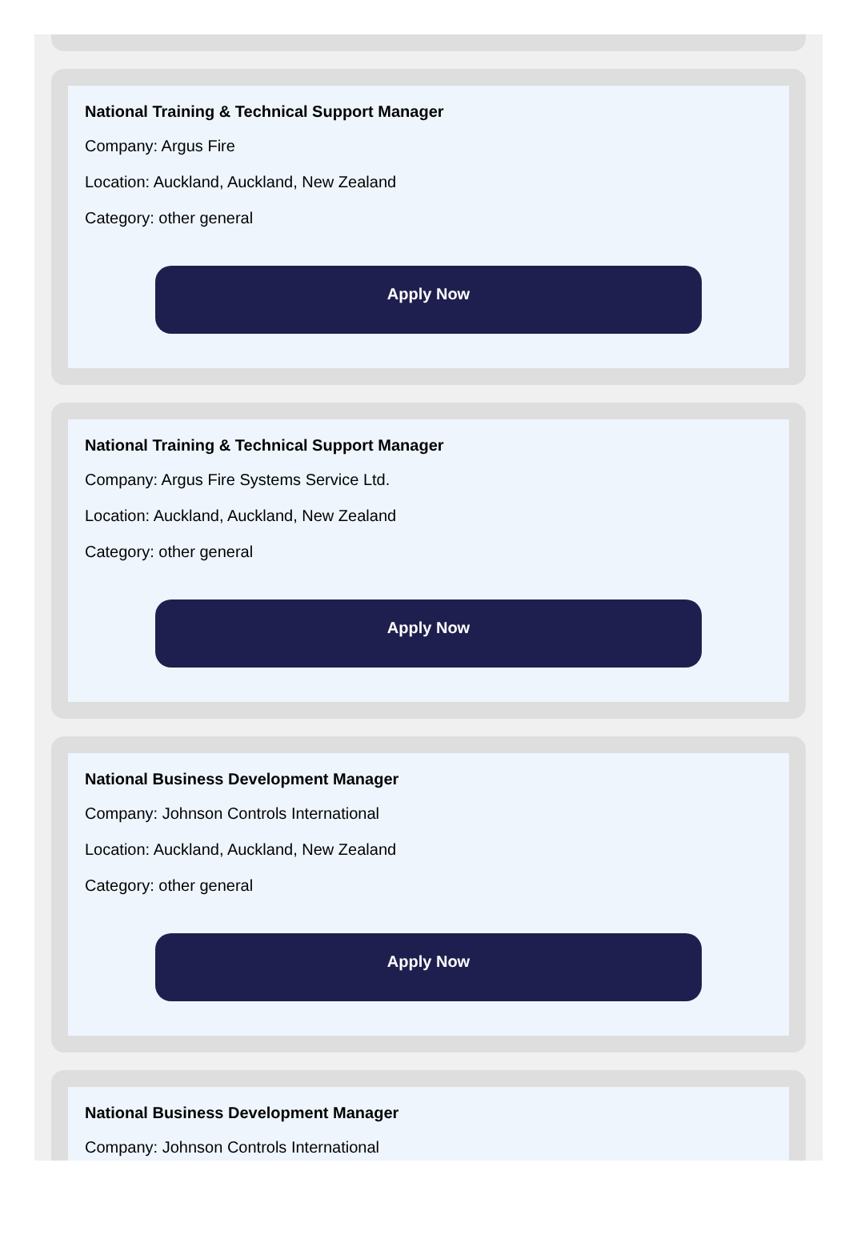National Training & Technical Support Manager
Company: Argus Fire
Location: Auckland, Auckland, New Zealand
Category: other general
Apply Now
National Training & Technical Support Manager
Company: Argus Fire Systems Service Ltd.
Location: Auckland, Auckland, New Zealand
Category: other general
Apply Now
National Business Development Manager
Company: Johnson Controls International
Location: Auckland, Auckland, New Zealand
Category: other general
Apply Now
National Business Development Manager
Company: Johnson Controls International